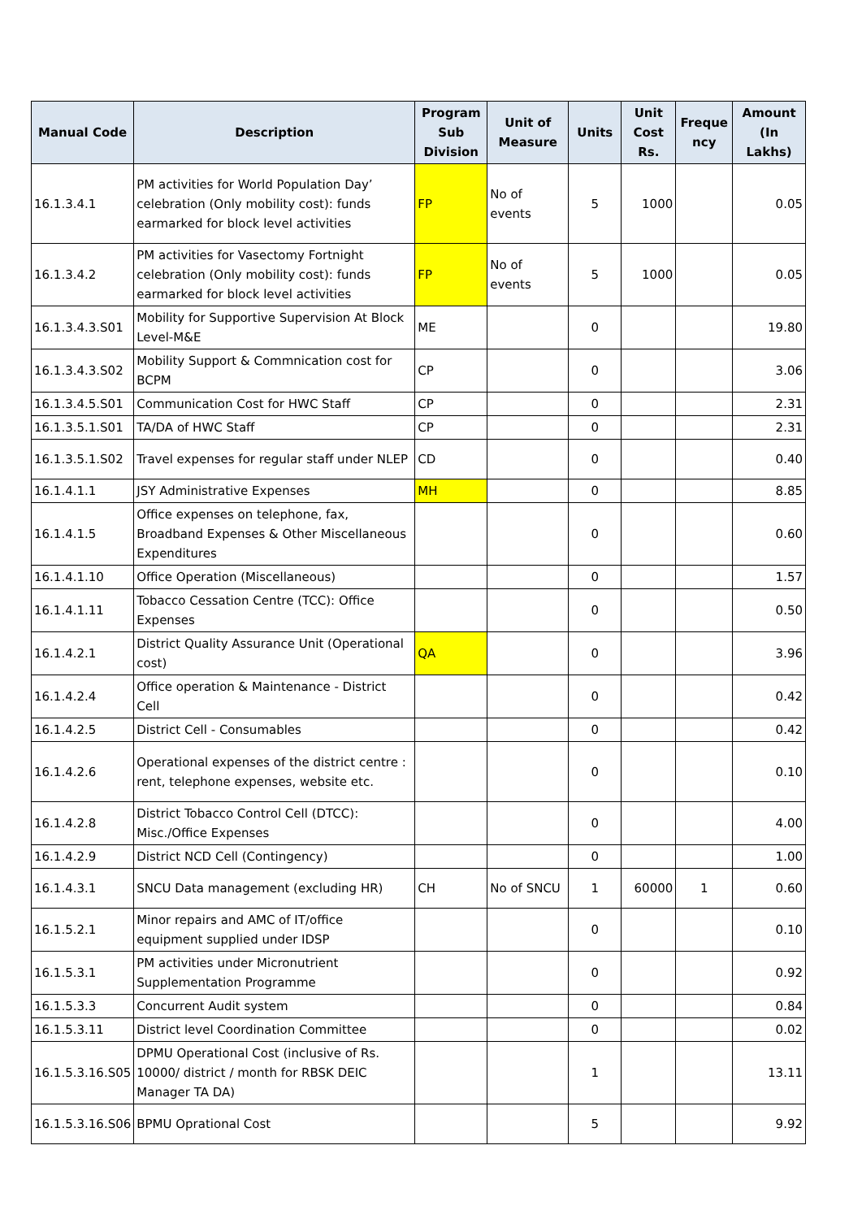| Manual Code | Description | Program Sub Division | Unit of Measure | Units | Unit Cost Rs. | Freque ncy | Amount (In Lakhs) |
| --- | --- | --- | --- | --- | --- | --- | --- |
| 16.1.3.4.1 | PM activities for World Population Day’ celebration (Only mobility cost): funds earmarked for block level activities | FP | No of events | 5 | 1000 | | 0.05 |
| 16.1.3.4.2 | PM activities for Vasectomy Fortnight celebration (Only mobility cost): funds earmarked for block level activities | FP | No of events | 5 | 1000 | | 0.05 |
| 16.1.3.4.3.S01 | Mobility for Supportive Supervision At Block Level-M&E | ME | | 0 | | | 19.80 |
| 16.1.3.4.3.S02 | Mobility Support & Commnication cost for BCPM | CP | | 0 | | | 3.06 |
| 16.1.3.4.5.S01 | Communication Cost for HWC Staff | CP | | 0 | | | 2.31 |
| 16.1.3.5.1.S01 | TA/DA of HWC Staff | CP | | 0 | | | 2.31 |
| 16.1.3.5.1.S02 | Travel expenses for regular staff under NLEP | CD | | 0 | | | 0.40 |
| 16.1.4.1.1 | JSY Administrative Expenses | MH | | 0 | | | 8.85 |
| 16.1.4.1.5 | Office expenses on telephone, fax, Broadband Expenses & Other Miscellaneous Expenditures | | | 0 | | | 0.60 |
| 16.1.4.1.10 | Office Operation (Miscellaneous) | | | 0 | | | 1.57 |
| 16.1.4.1.11 | Tobacco Cessation Centre (TCC): Office Expenses | | | 0 | | | 0.50 |
| 16.1.4.2.1 | District Quality Assurance Unit (Operational cost) | QA | | 0 | | | 3.96 |
| 16.1.4.2.4 | Office operation & Maintenance - District Cell | | | 0 | | | 0.42 |
| 16.1.4.2.5 | District Cell - Consumables | | | 0 | | | 0.42 |
| 16.1.4.2.6 | Operational expenses of the district centre : rent, telephone expenses, website etc. | | | 0 | | | 0.10 |
| 16.1.4.2.8 | District Tobacco Control Cell (DTCC): Misc./Office Expenses | | | 0 | | | 4.00 |
| 16.1.4.2.9 | District NCD Cell (Contingency) | | | 0 | | | 1.00 |
| 16.1.4.3.1 | SNCU Data management (excluding HR) | CH | No of SNCU | 1 | 60000 | 1 | 0.60 |
| 16.1.5.2.1 | Minor repairs and AMC of IT/office equipment supplied under IDSP | | | 0 | | | 0.10 |
| 16.1.5.3.1 | PM activities under Micronutrient Supplementation Programme | | | 0 | | | 0.92 |
| 16.1.5.3.3 | Concurrent Audit system | | | 0 | | | 0.84 |
| 16.1.5.3.11 | District level Coordination Committee | | | 0 | | | 0.02 |
| 16.1.5.3.16.S05 | DPMU Operational Cost (inclusive of Rs. 10000/ district / month for RBSK DEIC Manager TA DA) | | | 1 | | | 13.11 |
| 16.1.5.3.16.S06 | BPMU Oprational Cost | | | 5 | | | 9.92 |